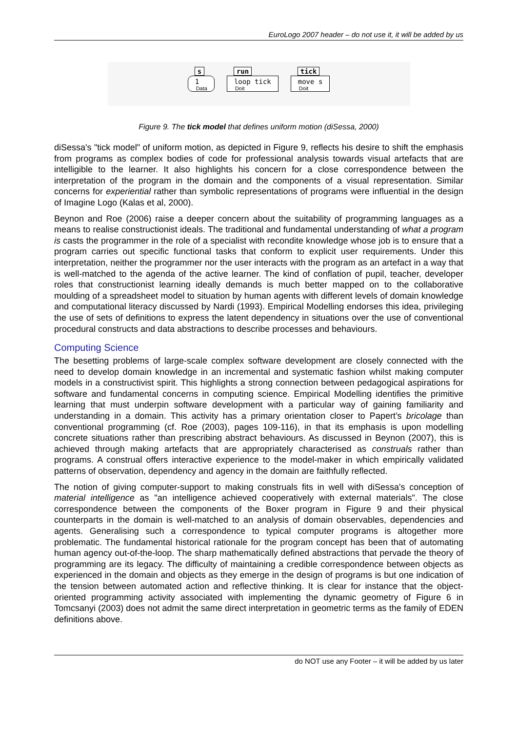EuroLogo 2007 header – do not use it, it will be added by us
s
1
Data
run
loop tick
Doit
tick
move s
Doit
Figure 9. The tick model that defines uniform motion (diSessa, 2000)
diSessa's "tick model" of uniform motion, as depicted in Figure 9, reflects his desire to shift the emphasis from programs as complex bodies of code for professional analysis towards visual artefacts that are intelligible to the learner. It also highlights his concern for a close correspondence between the interpretation of the program in the domain and the components of a visual representation. Similar concerns for experiential rather than symbolic representations of programs were influential in the design of Imagine Logo (Kalas et al, 2000).
Beynon and Roe (2006) raise a deeper concern about the suitability of programming languages as a means to realise constructionist ideals. The traditional and fundamental understanding of what a program is casts the programmer in the role of a specialist with recondite knowledge whose job is to ensure that a program carries out specific functional tasks that conform to explicit user requirements. Under this interpretation, neither the programmer nor the user interacts with the program as an artefact in a way that is well-matched to the agenda of the active learner. The kind of conflation of pupil, teacher, developer roles that constructionist learning ideally demands is much better mapped on to the collaborative moulding of a spreadsheet model to situation by human agents with different levels of domain knowledge and computational literacy discussed by Nardi (1993). Empirical Modelling endorses this idea, privileging the use of sets of definitions to express the latent dependency in situations over the use of conventional procedural constructs and data abstractions to describe processes and behaviours.
Computing Science
The besetting problems of large-scale complex software development are closely connected with the need to develop domain knowledge in an incremental and systematic fashion whilst making computer models in a constructivist spirit. This highlights a strong connection between pedagogical aspirations for software and fundamental concerns in computing science. Empirical Modelling identifies the primitive learning that must underpin software development with a particular way of gaining familiarity and understanding in a domain. This activity has a primary orientation closer to Papert’s bricolage than conventional programming (cf. Roe (2003), pages 109-116), in that its emphasis is upon modelling concrete situations rather than prescribing abstract behaviours. As discussed in Beynon (2007), this is achieved through making artefacts that are appropriately characterised as construals rather than programs. A construal offers interactive experience to the model-maker in which empirically validated patterns of observation, dependency and agency in the domain are faithfully reflected.
The notion of giving computer-support to making construals fits in well with diSessa's conception of material intelligence as "an intelligence achieved cooperatively with external materials". The close correspondence between the components of the Boxer program in Figure 9 and their physical counterparts in the domain is well-matched to an analysis of domain observables, dependencies and agents. Generalising such a correspondence to typical computer programs is altogether more problematic. The fundamental historical rationale for the program concept has been that of automating human agency out-of-the-loop. The sharp mathematically defined abstractions that pervade the theory of programming are its legacy. The difficulty of maintaining a credible correspondence between objects as experienced in the domain and objects as they emerge in the design of programs is but one indication of the tension between automated action and reflective thinking. It is clear for instance that the object-oriented programming activity associated with implementing the dynamic geometry of Figure 6 in Tomcsanyi (2003) does not admit the same direct interpretation in geometric terms as the family of EDEN definitions above.
do NOT use any Footer – it will be added by us later